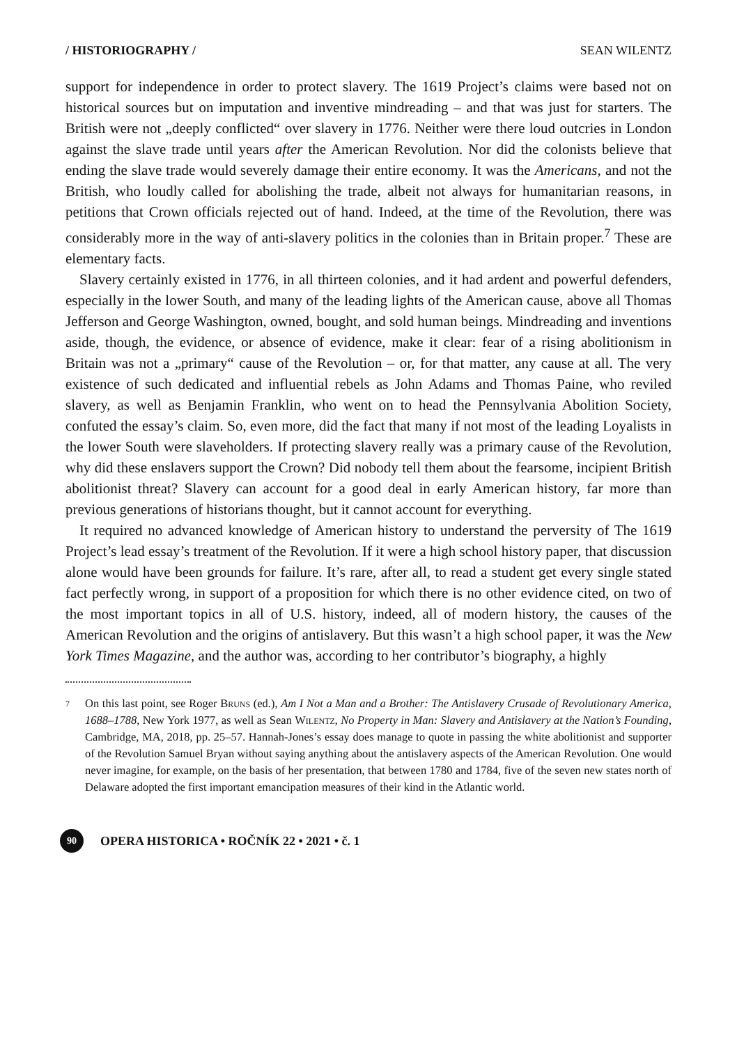/ HISTORIOGRAPHY / SEAN WILENTZ
support for independence in order to protect slavery. The 1619 Project’s claims were based not on historical sources but on imputation and inventive mindreading – and that was just for starters. The British were not „deeply conflicted“ over slavery in 1776. Neither were there loud outcries in London against the slave trade until years after the American Revolution. Nor did the colonists believe that ending the slave trade would severely damage their entire economy. It was the Americans, and not the British, who loudly called for abolishing the trade, albeit not always for humanitarian reasons, in petitions that Crown officials rejected out of hand. Indeed, at the time of the Revolution, there was considerably more in the way of anti-slavery politics in the colonies than in Britain proper.<sup>7</sup> These are elementary facts.
Slavery certainly existed in 1776, in all thirteen colonies, and it had ardent and powerful defenders, especially in the lower South, and many of the leading lights of the American cause, above all Thomas Jefferson and George Washington, owned, bought, and sold human beings. Mindreading and inventions aside, though, the evidence, or absence of evidence, make it clear: fear of a rising abolitionism in Britain was not a „primary“ cause of the Revolution – or, for that matter, any cause at all. The very existence of such dedicated and influential rebels as John Adams and Thomas Paine, who reviled slavery, as well as Benjamin Franklin, who went on to head the Pennsylvania Abolition Society, confuted the essay’s claim. So, even more, did the fact that many if not most of the leading Loyalists in the lower South were slaveholders. If protecting slavery really was a primary cause of the Revolution, why did these enslavers support the Crown? Did nobody tell them about the fearsome, incipient British abolitionist threat? Slavery can account for a good deal in early American history, far more than previous generations of historians thought, but it cannot account for everything.
It required no advanced knowledge of American history to understand the perversity of The 1619 Project’s lead essay’s treatment of the Revolution. If it were a high school history paper, that discussion alone would have been grounds for failure. It’s rare, after all, to read a student get every single stated fact perfectly wrong, in support of a proposition for which there is no other evidence cited, on two of the most important topics in all of U.S. history, indeed, all of modern history, the causes of the American Revolution and the origins of antislavery. But this wasn’t a high school paper, it was the New York Times Magazine, and the author was, according to her contributor’s biography, a highly
7
On this last point, see Roger Bruns (ed.), Am I Not a Man and a Brother: The Antislavery Crusade of Revolutionary America, 1688–1788, New York 1977, as well as Sean Wilentz, No Property in Man: Slavery and Antislavery at the Nation’s Founding, Cambridge, MA, 2018, pp. 25–57. Hannah-Jones’s essay does manage to quote in passing the white abolitionist and supporter of the Revolution Samuel Bryan without saying anything about the antislavery aspects of the American Revolution. One would never imagine, for example, on the basis of her presentation, that between 1780 and 1784, five of the seven new states north of Delaware adopted the first important emancipation measures of their kind in the Atlantic world.
90
OPERA HISTORICA • ROČNÍK 22 • 2021 • č. 1